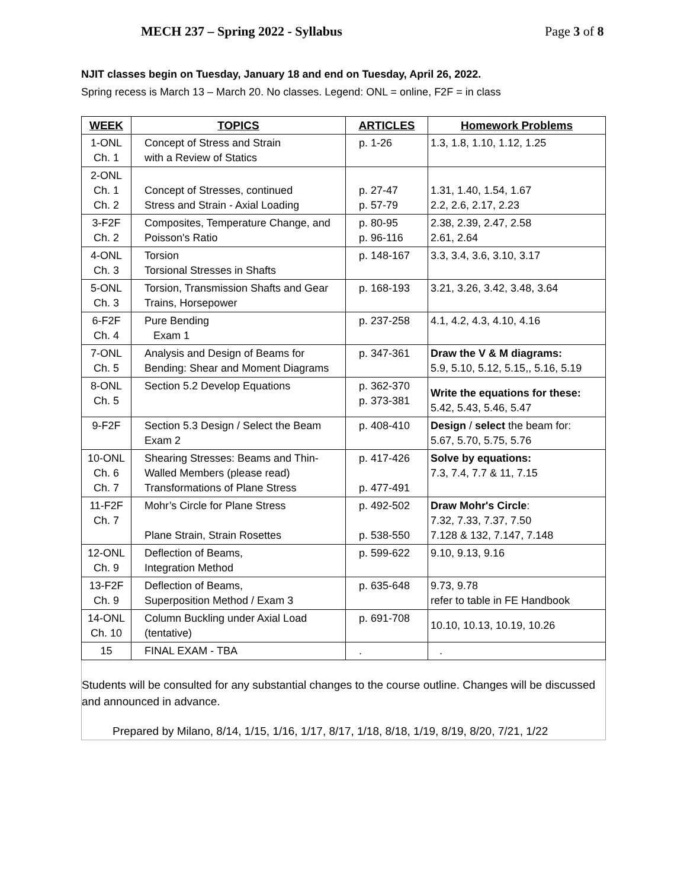MECH 237 – Spring 2022 - Syllabus Page 3 of 8
NJIT classes begin on Tuesday, January 18 and end on Tuesday, April 26, 2022.
Spring recess is March 13 – March 20. No classes. Legend: ONL = online, F2F = in class
| WEEK | TOPICS | ARTICLES | Homework Problems |
| --- | --- | --- | --- |
| 1-ONL Ch. 1 | Concept of Stress and Strain with a Review of Statics | p. 1-26 | 1.3, 1.8, 1.10, 1.12, 1.25 |
| 2-ONL Ch. 1 Ch. 2 | Concept of Stresses, continued Stress and Strain - Axial Loading | p. 27-47 p. 57-79 | 1.31, 1.40, 1.54, 1.67 2.2, 2.6, 2.17, 2.23 |
| 3-F2F Ch. 2 | Composites, Temperature Change, and Poisson's Ratio | p. 80-95 p. 96-116 | 2.38, 2.39, 2.47, 2.58 2.61, 2.64 |
| 4-ONL Ch. 3 | Torsion Torsional Stresses in Shafts | p. 148-167 | 3.3, 3.4, 3.6, 3.10, 3.17 |
| 5-ONL Ch. 3 | Torsion, Transmission Shafts and Gear Trains, Horsepower | p. 168-193 | 3.21, 3.26, 3.42, 3.48, 3.64 |
| 6-F2F Ch. 4 | Pure Bending Exam 1 | p. 237-258 | 4.1, 4.2, 4.3, 4.10, 4.16 |
| 7-ONL Ch. 5 | Analysis and Design of Beams for Bending: Shear and Moment Diagrams | p. 347-361 | Draw the V & M diagrams: 5.9, 5.10, 5.12, 5.15,, 5.16, 5.19 |
| 8-ONL Ch. 5 | Section 5.2 Develop Equations | p. 362-370 p. 373-381 | Write the equations for these: 5.42, 5.43, 5.46, 5.47 |
| 9-F2F | Section 5.3 Design / Select the Beam Exam 2 | p. 408-410 | Design / select the beam for: 5.67, 5.70, 5.75, 5.76 |
| 10-ONL Ch. 6 Ch. 7 | Shearing Stresses: Beams and Thin- Walled Members (please read) Transformations of Plane Stress | p. 417-426 p. 477-491 | Solve by equations: 7.3, 7.4, 7.7 & 11, 7.15 |
| 11-F2F Ch. 7 | Mohr’s Circle for Plane Stress Plane Strain, Strain Rosettes | p. 492-502 p. 538-550 | Draw Mohr's Circle : 7.32, 7.33, 7.37, 7.50 7.128 & 132, 7.147, 7.148 |
| 12-ONL Ch. 9 | Deflection of Beams, Integration Method | p. 599-622 | 9.10, 9.13, 9.16 |
| 13-F2F Ch. 9 | Deflection of Beams, Superposition Method / Exam 3 | p. 635-648 | 9.73, 9.78 refer to table in FE Handbook |
| 14-ONL Ch. 10 | Column Buckling under Axial Load (tentative) | p. 691-708 | 10.10, 10.13, 10.19, 10.26 |
| 15 | FINAL EXAM - TBA | . | . |
Students will be consulted for any substantial changes to the course outline. Changes will be discussed and announced in advance.
Prepared by Milano, 8/14, 1/15, 1/16, 1/17, 8/17, 1/18, 8/18, 1/19, 8/19, 8/20, 7/21, 1/22